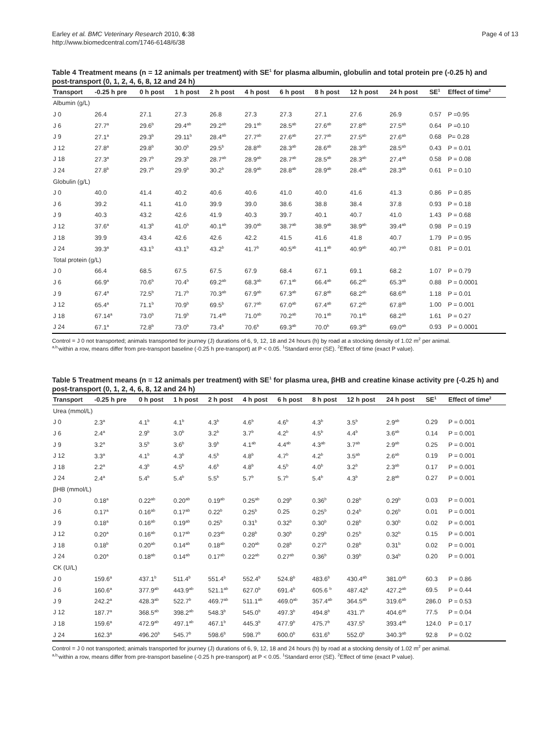Earley et al. BMC Veterinary Research 2010, 6:38
http://www.biomedcentral.com/1746-6148/6/38
Page 4 of 13
Table 4 Treatment means (n = 12 animals per treatment) with SE<sup>1</sup> for plasma albumin, globulin and total protein pre (-0.25 h) and post-transport (0, 1, 2, 4, 6, 8, 12 and 24 h)
| Transport | -0.25 h pre | 0 h post | 1 h post | 2 h post | 4 h post | 6 h post | 8 h post | 12 h post | 24 h post | SE<sup>1</sup> | Effect of time<sup>2</sup> |
| --- | --- | --- | --- | --- | --- | --- | --- | --- | --- | --- | --- |
| Albumin (g/L) | | | | | | | | | | | |
| J 0 | 26.4 | 27.1 | 27.3 | 26.8 | 27.3 | 27.3 | 27.1 | 27.6 | 26.9 | 0.57 | P =0.95 |
| J 6 | 27.7<sup>a</sup> | 29.6<sup>b</sup> | 29.4<sup>ab</sup> | 29.2<sup>ab</sup> | 29.1<sup>ab</sup> | 28.5<sup>ab</sup> | 27.6<sup>ab</sup> | 27.8<sup>ab</sup> | 27.5<sup>ab</sup> | 0.64 | P =0.10 |
| J 9 | 27.1<sup>a</sup> | 29.3<sup>b</sup> | 29.11<sup>b</sup> | 28.4<sup>ab</sup> | 27.7<sup>ab</sup> | 27.6<sup>ab</sup> | 27.7<sup>ab</sup> | 27.5<sup>ab</sup> | 27.6<sup>ab</sup> | 0.68 | P= 0.28 |
| J 12 | 27.8<sup>a</sup> | 29.8<sup>b</sup> | 30.0<sup>b</sup> | 29.5<sup>b</sup> | 28.8<sup>ab</sup> | 28.3<sup>ab</sup> | 28.6<sup>ab</sup> | 28.3<sup>ab</sup> | 28.5<sup>ab</sup> | 0.43 | P = 0.01 |
| J 18 | 27.3<sup>a</sup> | 29.7<sup>b</sup> | 29.3<sup>b</sup> | 28.7<sup>ab</sup> | 28.9<sup>ab</sup> | 28.7<sup>ab</sup> | 28.5<sup>ab</sup> | 28.3<sup>ab</sup> | 27.4<sup>ab</sup> | 0.58 | P = 0.08 |
| J 24 | 27.8<sup>b</sup> | 29.7<sup>b</sup> | 29.9<sup>b</sup> | 30.2<sup>b</sup> | 28.9<sup>ab</sup> | 28.8<sup>ab</sup> | 28.9<sup>ab</sup> | 28.4<sup>ab</sup> | 28.3<sup>ab</sup> | 0.61 | P = 0.10 |
| Globulin (g/L) | | | | | | | | | | | |
| J 0 | 40.0 | 41.4 | 40.2 | 40.6 | 40.6 | 41.0 | 40.0 | 41.6 | 41.3 | 0.86 | P = 0.85 |
| J 6 | 39.2 | 41.1 | 41.0 | 39.9 | 39.0 | 38.6 | 38.8 | 38.4 | 37.8 | 0.93 | P = 0.18 |
| J 9 | 40.3 | 43.2 | 42.6 | 41.9 | 40.3 | 39.7 | 40.1 | 40.7 | 41.0 | 1.43 | P = 0.68 |
| J 12 | 37.6<sup>a</sup> | 41.3<sup>b</sup> | 41.0<sup>b</sup> | 40.1<sup>ab</sup> | 39.0<sup>ab</sup> | 38.7<sup>ab</sup> | 38.9<sup>ab</sup> | 38.9<sup>ab</sup> | 39.4<sup>ab</sup> | 0.98 | P = 0.19 |
| J 18 | 39.9 | 43.4 | 42.6 | 42.6 | 42.2 | 41.5 | 41.6 | 41.8 | 40.7 | 1.79 | P = 0.95 |
| J 24 | 39.3<sup>a</sup> | 43.1<sup>b</sup> | 43.1<sup>b</sup> | 43.2<sup>b</sup> | 41.7<sup>b</sup> | 40.5<sup>ab</sup> | 41.1<sup>ab</sup> | 40.9<sup>ab</sup> | 40.7<sup>ab</sup> | 0.81 | P = 0.01 |
| Total protein (g/L) | | | | | | | | | | | |
| J 0 | 66.4 | 68.5 | 67.5 | 67.5 | 67.9 | 68.4 | 67.1 | 69.1 | 68.2 | 1.07 | P = 0.79 |
| J 6 | 66.9<sup>a</sup> | 70.6<sup>b</sup> | 70.4<sup>b</sup> | 69.2<sup>ab</sup> | 68.3<sup>ab</sup> | 67.1<sup>ab</sup> | 66.4<sup>ab</sup> | 66.2<sup>ab</sup> | 65.3<sup>ab</sup> | 0.88 | P = 0.0001 |
| J 9 | 67.4<sup>a</sup> | 72.5<sup>b</sup> | 71.7<sup>b</sup> | 70.3<sup>ab</sup> | 67.9<sup>ab</sup> | 67.3<sup>ab</sup> | 67.8<sup>ab</sup> | 68.2<sup>ab</sup> | 68.6<sup>ab</sup> | 1.18 | P = 0.01 |
| J 12 | 65.4<sup>a</sup> | 71.1<sup>b</sup> | 70.9<sup>b</sup> | 69.5<sup>b</sup> | 67.7<sup>ab</sup> | 67.0<sup>ab</sup> | 67.4<sup>ab</sup> | 67.2<sup>ab</sup> | 67.8<sup>ab</sup> | 1.00 | P = 0.001 |
| J 18 | 67.14<sup>a</sup> | 73.0<sup>b</sup> | 71.9<sup>b</sup> | 71.4<sup>ab</sup> | 71.0<sup>ab</sup> | 70.2<sup>ab</sup> | 70.1<sup>ab</sup> | 70.1<sup>ab</sup> | 68.2<sup>ab</sup> | 1.61 | P = 0.27 |
| J 24 | 67.1<sup>a</sup> | 72.8<sup>b</sup> | 73.0<sup>b</sup> | 73.4<sup>b</sup> | 70.6<sup>b</sup> | 69.3<sup>ab</sup> | 70.0<sup>b</sup> | 69.3<sup>ab</sup> | 69.0<sup>ab</sup> | 0.93 | P = 0.0001 |
Control = J 0 not transported; animals transported for journey (J) durations of 6, 9, 12, 18 and 24 hours (h) by road at a stocking density of 1.02 m<sup>2</sup> per animal.
<sup>a,b,</sup>within a row, means differ from pre-transport baseline (-0.25 h pre-transport) at P < 0.05. <sup>1</sup>Standard error (SE). <sup>2</sup>Effect of time (exact P value).
Table 5 Treatment means (n = 12 animals per treatment) with SE<sup>1</sup> for plasma urea, βHB and creatine kinase activity pre (-0.25 h) and post-transport (0, 1, 2, 4, 6, 8, 12 and 24 h)
| Transport | -0.25 h pre | 0 h post | 1 h post | 2 h post | 4 h post | 6 h post | 8 h post | 12 h post | 24 h post | SE<sup>1</sup> | Effect of time<sup>2</sup> |
| --- | --- | --- | --- | --- | --- | --- | --- | --- | --- | --- | --- |
| Urea (mmol/L) | | | | | | | | | | | |
| J 0 | 2.3<sup>a</sup> | 4.1<sup>b</sup> | 4.1<sup>b</sup> | 4.3<sup>b</sup> | 4.6<sup>b</sup> | 4.6<sup>b</sup> | 4.3<sup>b</sup> | 3.5<sup>b</sup> | 2.9<sup>ab</sup> | 0.29 | P = 0.001 |
| J 6 | 2.4<sup>a</sup> | 2.9<sup>b</sup> | 3.0<sup>b</sup> | 3.2<sup>b</sup> | 3.7<sup>b</sup> | 4.2<sup>b</sup> | 4.5<sup>b</sup> | 4.4<sup>b</sup> | 3.6<sup>ab</sup> | 0.14 | P = 0.001 |
| J 9 | 3.2<sup>a</sup> | 3.5<sup>b</sup> | 3.6<sup>b</sup> | 3.9<sup>b</sup> | 4.1<sup>ab</sup> | 4.4<sup>ab</sup> | 4.3<sup>ab</sup> | 3.7<sup>ab</sup> | 2.9<sup>ab</sup> | 0.25 | P = 0.001 |
| J 12 | 3.3<sup>a</sup> | 4.1<sup>b</sup> | 4.3<sup>b</sup> | 4.5<sup>b</sup> | 4.8<sup>b</sup> | 4.7<sup>b</sup> | 4.2<sup>b</sup> | 3.5<sup>ab</sup> | 2.6<sup>ab</sup> | 0.19 | P = 0.001 |
| J 18 | 2.2<sup>a</sup> | 4.3<sup>b</sup> | 4.5<sup>b</sup> | 4.6<sup>b</sup> | 4.8<sup>b</sup> | 4.5<sup>b</sup> | 4.0<sup>b</sup> | 3.2<sup>b</sup> | 2.3<sup>ab</sup> | 0.17 | P = 0.001 |
| J 24 | 2.4<sup>a</sup> | 5.4<sup>b</sup> | 5.4<sup>b</sup> | 5.5<sup>b</sup> | 5.7<sup>b</sup> | 5.7<sup>b</sup> | 5.4<sup>b</sup> | 4.3<sup>b</sup> | 2.8<sup>ab</sup> | 0.27 | P = 0.001 |
| βHB (mmol/L) | | | | | | | | | | | |
| J 0 | 0.18<sup>a</sup> | 0.22<sup>ab</sup> | 0.20<sup>ab</sup> | 0.19<sup>ab</sup> | 0.25<sup>ab</sup> | 0.29<sup>b</sup> | 0.36<sup>b</sup> | 0.28<sup>b</sup> | 0.29<sup>b</sup> | 0.03 | P = 0.001 |
| J 6 | 0.17<sup>a</sup> | 0.16<sup>ab</sup> | 0.17<sup>ab</sup> | 0.22<sup>b</sup> | 0.25<sup>b</sup> | 0.25 | 0.25<sup>b</sup> | 0.24<sup>b</sup> | 0.26<sup>b</sup> | 0.01 | P = 0.001 |
| J 9 | 0.18<sup>a</sup> | 0.16<sup>ab</sup> | 0.19<sup>ab</sup> | 0.25<sup>b</sup> | 0.31<sup>b</sup> | 0.32<sup>b</sup> | 0.30<sup>b</sup> | 0.28<sup>b</sup> | 0.30<sup>b</sup> | 0.02 | P = 0.001 |
| J 12 | 0.20<sup>a</sup> | 0.16<sup>ab</sup> | 0.17<sup>ab</sup> | 0.23<sup>ab</sup> | 0.28<sup>b</sup> | 0.30<sup>b</sup> | 0.29<sup>b</sup> | 0.25<sup>b</sup> | 0.32<sup>b</sup> | 0.15 | P = 0.001 |
| J 18 | 0.18<sup>b</sup> | 0.20<sup>ab</sup> | 0.14<sup>ab</sup> | 0.18<sup>ab</sup> | 0.20<sup>ab</sup> | 0.28<sup>b</sup> | 0.27<sup>b</sup> | 0.28<sup>b</sup> | 0.31<sup>b</sup> | 0.02 | P = 0.001 |
| J 24 | 0.20<sup>a</sup> | 0.18<sup>ab</sup> | 0.14<sup>ab</sup> | 0.17<sup>ab</sup> | 0.22<sup>ab</sup> | 0.27<sup>ab</sup> | 0.36<sup>b</sup> | 0.39<sup>b</sup> | 0.34<sup>b</sup> | 0.20 | P = 0.001 |
| CK (U/L) | | | | | | | | | | | |
| J 0 | 159.6<sup>a</sup> | 437.1<sup>b</sup> | 511.4<sup>b</sup> | 551.4<sup>b</sup> | 552.4<sup>b</sup> | 524.8<sup>b</sup> | 483.6<sup>b</sup> | 430.4<sup>ab</sup> | 381.0<sup>ab</sup> | 60.3 | P = 0.86 |
| J 6 | 160.6<sup>a</sup> | 377.9<sup>ab</sup> | 443.9<sup>ab</sup> | 521.1<sup>ab</sup> | 627.0<sup>b</sup> | 691.4<sup>b</sup> | 605.6 <sup>b</sup> | 487.42<sup>b</sup> | 427.2<sup>ab</sup> | 69.5 | P = 0.44 |
| J 9 | 242.2<sup>a</sup> | 428.3<sup>ab</sup> | 522.7<sup>b</sup> | 469.7<sup>ab</sup> | 511.1<sup>ab</sup> | 469.0<sup>ab</sup> | 357.4<sup>ab</sup> | 364.5<sup>ab</sup> | 319.6<sup>ab</sup> | 286.0 | P = 0.53 |
| J 12 | 187.7<sup>a</sup> | 368.5<sup>ab</sup> | 398.2<sup>ab</sup> | 548.3<sup>b</sup> | 545.0<sup>b</sup> | 497.3<sup>b</sup> | 494.8<sup>b</sup> | 431.7<sup>b</sup> | 404.6<sup>ab</sup> | 77.5 | P = 0.04 |
| J 18 | 159.6<sup>a</sup> | 472.9<sup>ab</sup> | 497.1<sup>ab</sup> | 467.1<sup>b</sup> | 445.3<sup>b</sup> | 477.9<sup>b</sup> | 475.7<sup>b</sup> | 437.5<sup>b</sup> | 393.4<sup>ab</sup> | 124.0 | P = 0.17 |
| J 24 | 162.3<sup>a</sup> | 496.20<sup>b</sup> | 545.7<sup>b</sup> | 598.6<sup>b</sup> | 598.7<sup>b</sup> | 600.0<sup>b</sup> | 631.6<sup>b</sup> | 552.0<sup>b</sup> | 340.3<sup>ab</sup> | 92.8 | P = 0.02 |
Control = J 0 not transported; animals transported for journey (J) durations of 6, 9, 12, 18 and 24 hours (h) by road at a stocking density of 1.02 m<sup>2</sup> per animal.
<sup>a,b,</sup>within a row, means differ from pre-transport baseline (-0.25 h pre-transport) at P < 0.05. <sup>1</sup>Standard error (SE). <sup>2</sup>Effect of time (exact P value).